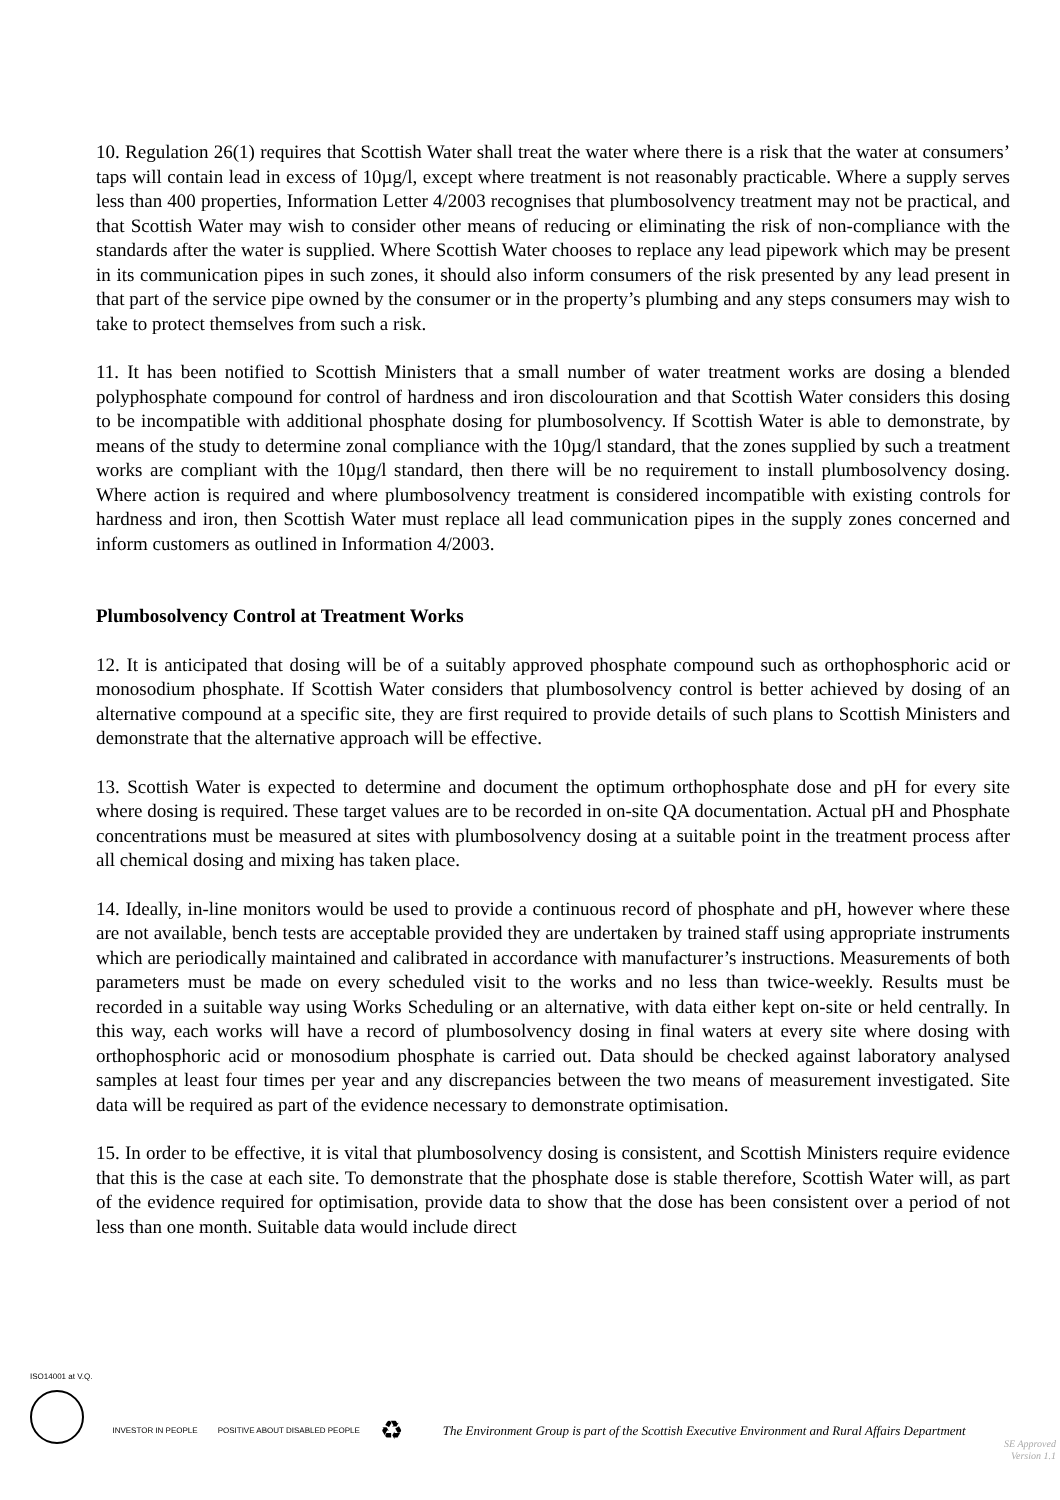10. Regulation 26(1) requires that Scottish Water shall treat the water where there is a risk that the water at consumers’ taps will contain lead in excess of 10µg/l, except where treatment is not reasonably practicable. Where a supply serves less than 400 properties, Information Letter 4/2003 recognises that plumbosolvency treatment may not be practical, and that Scottish Water may wish to consider other means of reducing or eliminating the risk of non-compliance with the standards after the water is supplied. Where Scottish Water chooses to replace any lead pipework which may be present in its communication pipes in such zones, it should also inform consumers of the risk presented by any lead present in that part of the service pipe owned by the consumer or in the property’s plumbing and any steps consumers may wish to take to protect themselves from such a risk.
11. It has been notified to Scottish Ministers that a small number of water treatment works are dosing a blended polyphosphate compound for control of hardness and iron discolouration and that Scottish Water considers this dosing to be incompatible with additional phosphate dosing for plumbosolvency. If Scottish Water is able to demonstrate, by means of the study to determine zonal compliance with the 10µg/l standard, that the zones supplied by such a treatment works are compliant with the 10µg/l standard, then there will be no requirement to install plumbosolvency dosing. Where action is required and where plumbosolvency treatment is considered incompatible with existing controls for hardness and iron, then Scottish Water must replace all lead communication pipes in the supply zones concerned and inform customers as outlined in Information 4/2003.
Plumbosolvency Control at Treatment Works
12. It is anticipated that dosing will be of a suitably approved phosphate compound such as orthophosphoric acid or monosodium phosphate. If Scottish Water considers that plumbosolvency control is better achieved by dosing of an alternative compound at a specific site, they are first required to provide details of such plans to Scottish Ministers and demonstrate that the alternative approach will be effective.
13. Scottish Water is expected to determine and document the optimum orthophosphate dose and pH for every site where dosing is required. These target values are to be recorded in on-site QA documentation. Actual pH and Phosphate concentrations must be measured at sites with plumbosolvency dosing at a suitable point in the treatment process after all chemical dosing and mixing has taken place.
14. Ideally, in-line monitors would be used to provide a continuous record of phosphate and pH, however where these are not available, bench tests are acceptable provided they are undertaken by trained staff using appropriate instruments which are periodically maintained and calibrated in accordance with manufacturer’s instructions. Measurements of both parameters must be made on every scheduled visit to the works and no less than twice-weekly. Results must be recorded in a suitable way using Works Scheduling or an alternative, with data either kept on-site or held centrally. In this way, each works will have a record of plumbosolvency dosing in final waters at every site where dosing with orthophosphoric acid or monosodium phosphate is carried out. Data should be checked against laboratory analysed samples at least four times per year and any discrepancies between the two means of measurement investigated. Site data will be required as part of the evidence necessary to demonstrate optimisation.
15. In order to be effective, it is vital that plumbosolvency dosing is consistent, and Scottish Ministers require evidence that this is the case at each site. To demonstrate that the phosphate dose is stable therefore, Scottish Water will, as part of the evidence required for optimisation, provide data to show that the dose has been consistent over a period of not less than one month. Suitable data would include direct
ISO14001 at V.Q.
INVESTOR IN PEOPLE
POSITIVE ABOUT DISABLED PEOPLE
♻
The Environment Group is part of the Scottish Executive Environment and Rural Affairs Department
SE Approved
Version 1.1